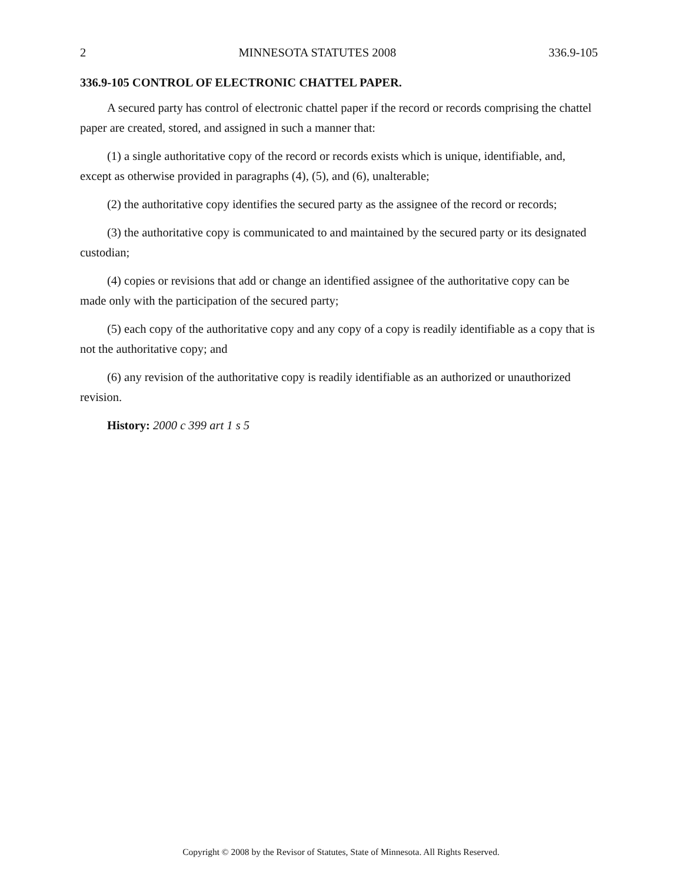2 MINNESOTA STATUTES 2008 336.9-105
336.9-105 CONTROL OF ELECTRONIC CHATTEL PAPER.
A secured party has control of electronic chattel paper if the record or records comprising the chattel paper are created, stored, and assigned in such a manner that:
(1) a single authoritative copy of the record or records exists which is unique, identifiable, and, except as otherwise provided in paragraphs (4), (5), and (6), unalterable;
(2) the authoritative copy identifies the secured party as the assignee of the record or records;
(3) the authoritative copy is communicated to and maintained by the secured party or its designated custodian;
(4) copies or revisions that add or change an identified assignee of the authoritative copy can be made only with the participation of the secured party;
(5) each copy of the authoritative copy and any copy of a copy is readily identifiable as a copy that is not the authoritative copy; and
(6) any revision of the authoritative copy is readily identifiable as an authorized or unauthorized revision.
History: 2000 c 399 art 1 s 5
Copyright © 2008 by the Revisor of Statutes, State of Minnesota. All Rights Reserved.